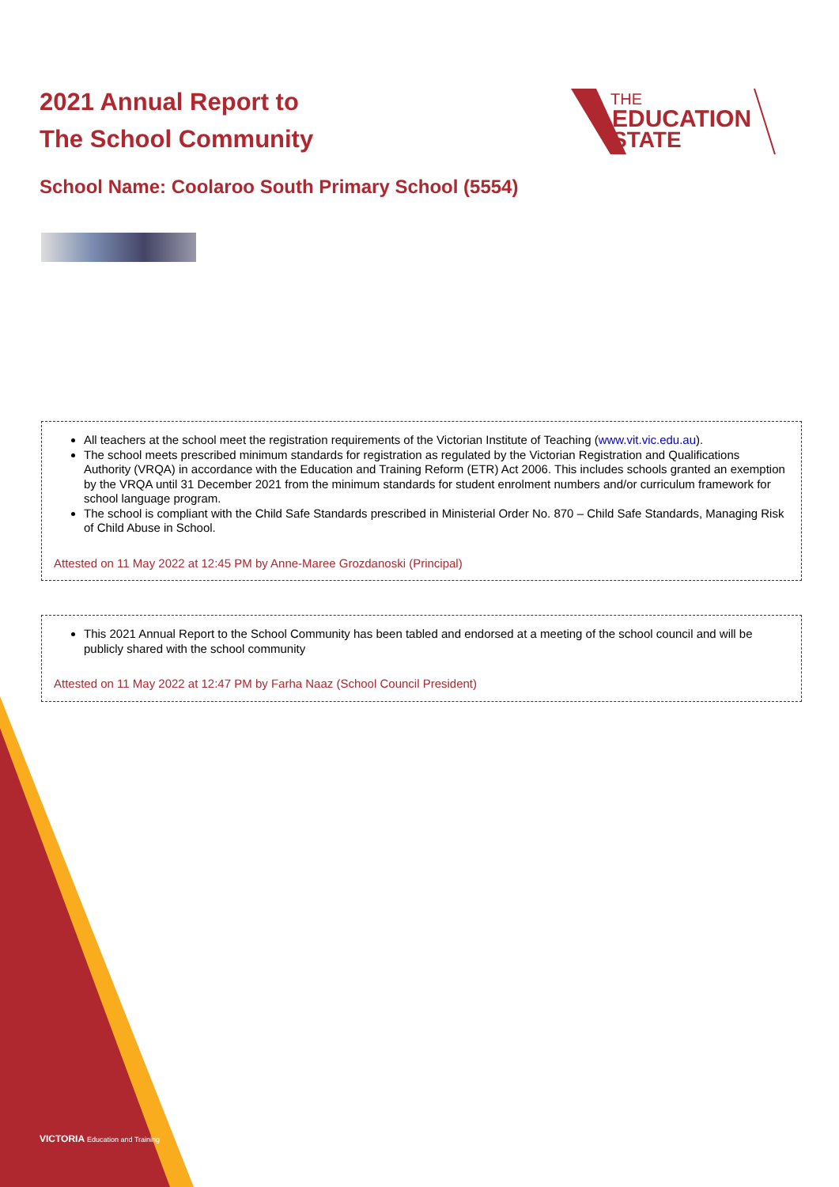2021 Annual Report to
The School Community
THE
EDUCATION
STATE
School Name: Coolaroo South Primary School (5554)
All teachers at the school meet the registration requirements of the Victorian Institute of Teaching (www.vit.vic.edu.au).
The school meets prescribed minimum standards for registration as regulated by the Victorian Registration and Qualifications Authority (VRQA) in accordance with the Education and Training Reform (ETR) Act 2006. This includes schools granted an exemption by the VRQA until 31 December 2021 from the minimum standards for student enrolment numbers and/or curriculum framework for school language program.
The school is compliant with the Child Safe Standards prescribed in Ministerial Order No. 870 – Child Safe Standards, Managing Risk of Child Abuse in School.
Attested on 11 May 2022 at 12:45 PM by Anne-Maree Grozdanoski (Principal)
This 2021 Annual Report to the School Community has been tabled and endorsed at a meeting of the school council and will be publicly shared with the school community
Attested on 11 May 2022 at 12:47 PM by Farha Naaz (School Council President)
VICTORIA Education and Training